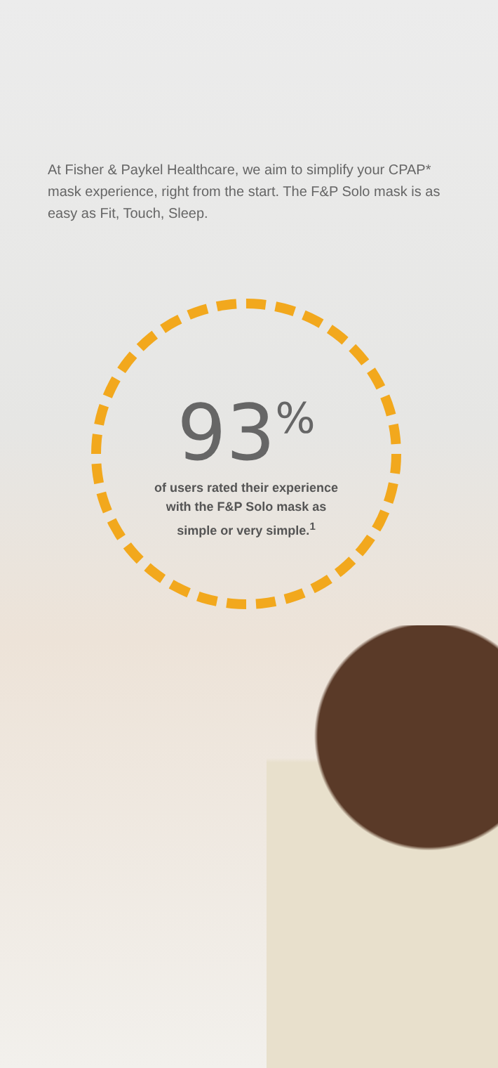At Fisher & Paykel Healthcare, we aim to simplify your CPAP* mask experience, right from the start. The F&P Solo mask is as easy as Fit, Touch, Sleep.
93<sup>%</sup>
of users rated their experience
with the F&P Solo mask as
simple or very simple.<sup>1</sup>